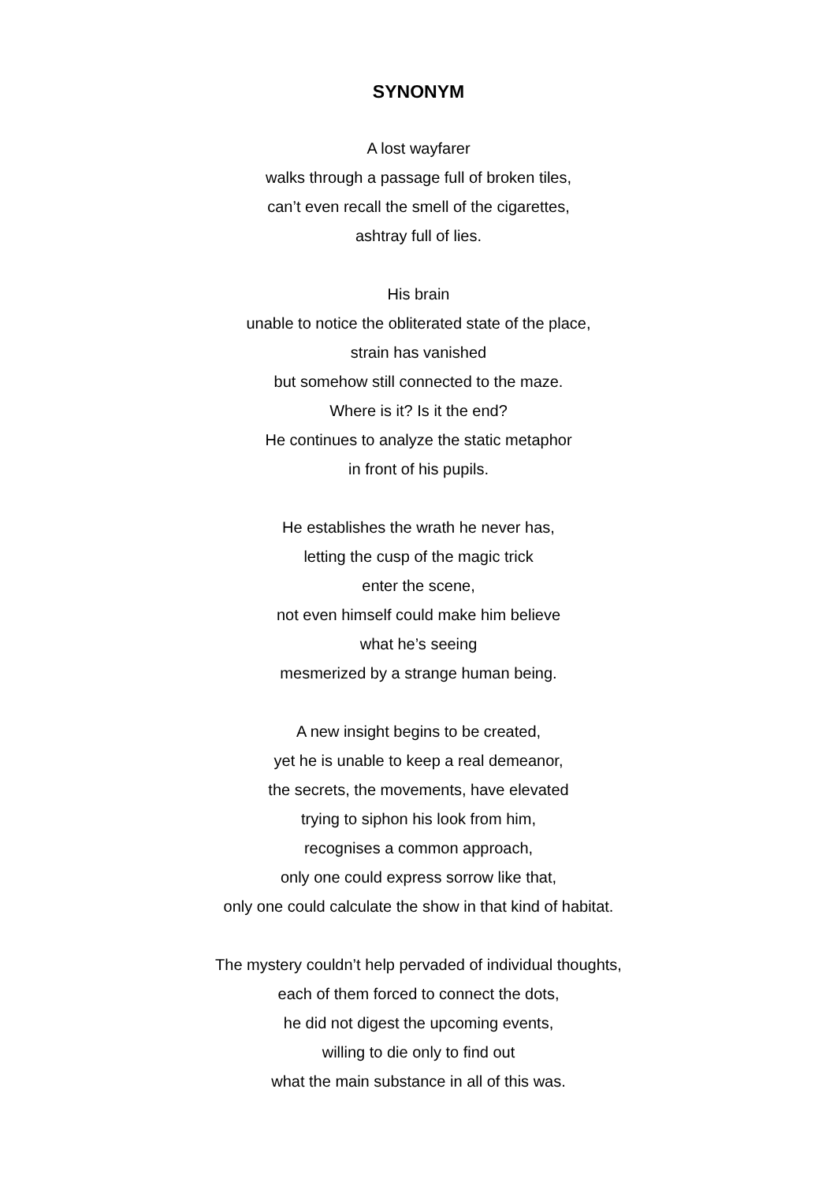SYNONYM
A lost wayfarer
walks through a passage full of broken tiles,
can’t even recall the smell of the cigarettes,
ashtray full of lies.
His brain
unable to notice the obliterated state of the place,
strain has vanished
but somehow still connected to the maze.
Where is it? Is it the end?
He continues to analyze the static metaphor
in front of his pupils.
He establishes the wrath he never has,
letting the cusp of the magic trick
enter the scene,
not even himself could make him believe
what he’s seeing
mesmerized by a strange human being.
A new insight begins to be created,
yet he is unable to keep a real demeanor,
the secrets, the movements, have elevated
trying to siphon his look from him,
recognises a common approach,
only one could express sorrow like that,
only one could calculate the show in that kind of habitat.
The mystery couldn’t help pervaded of individual thoughts,
each of them forced to connect the dots,
he did not digest the upcoming events,
willing to die only to find out
what the main substance in all of this was.